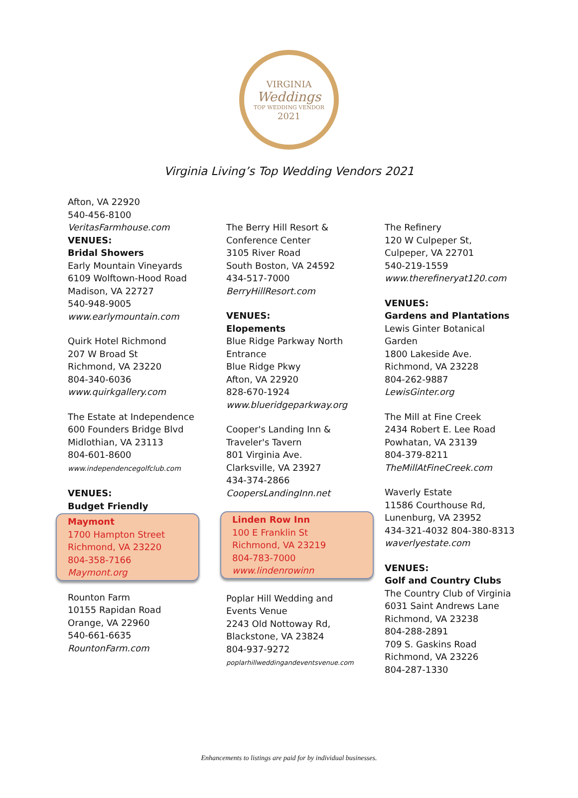VIRGINIA
Weddings
TOP WEDDING VENDOR
2021
Virginia Living’s Top Wedding Vendors 2021
Afton, VA 22920
540-456-8100
VeritasFarmhouse.com
VENUES:
Bridal Showers
Early Mountain Vineyards
6109 Wolftown-Hood Road
Madison, VA 22727
540-948-9005
www.earlymountain.com
Quirk Hotel Richmond
207 W Broad St
Richmond, VA 23220
804-340-6036
www.quirkgallery.com
The Estate at Independence
600 Founders Bridge Blvd
Midlothian, VA 23113
804-601-8600
www.independencegolfclub.com
VENUES:
Budget Friendly
Maymont
1700 Hampton Street
Richmond, VA 23220
804-358-7166
Maymont.org
Rounton Farm
10155 Rapidan Road
Orange, VA 22960
540-661-6635
RountonFarm.com
The Berry Hill Resort &
Conference Center
3105 River Road
South Boston, VA 24592
434-517-7000
BerryHillResort.com
VENUES:
Elopements
Blue Ridge Parkway North
Entrance
Blue Ridge Pkwy
Afton, VA 22920
828-670-1924
www.blueridgeparkway.org
Cooper's Landing Inn &
Traveler's Tavern
801 Virginia Ave.
Clarksville, VA 23927
434-374-2866
CoopersLandingInn.net
Linden Row Inn
100 E Franklin St
Richmond, VA 23219
804-783-7000
www.lindenrowinn
Poplar Hill Wedding and
Events Venue
2243 Old Nottoway Rd,
Blackstone, VA 23824
804-937-9272
poplarhillweddingandeventsvenue.com
The Refinery
120 W Culpeper St,
Culpeper, VA 22701
540-219-1559
www.therefineryat120.com
VENUES:
Gardens and Plantations
Lewis Ginter Botanical
Garden
1800 Lakeside Ave.
Richmond, VA 23228
804-262-9887
LewisGinter.org
The Mill at Fine Creek
2434 Robert E. Lee Road
Powhatan, VA 23139
804-379-8211
TheMillAtFineCreek.com
Waverly Estate
11586 Courthouse Rd,
Lunenburg, VA 23952
434-321-4032 804-380-8313
waverlyestate.com
VENUES:
Golf and Country Clubs
The Country Club of Virginia
6031 Saint Andrews Lane
Richmond, VA 23238
804-288-2891
709 S. Gaskins Road
Richmond, VA 23226
804-287-1330
Enhancements to listings are paid for by individual businesses.